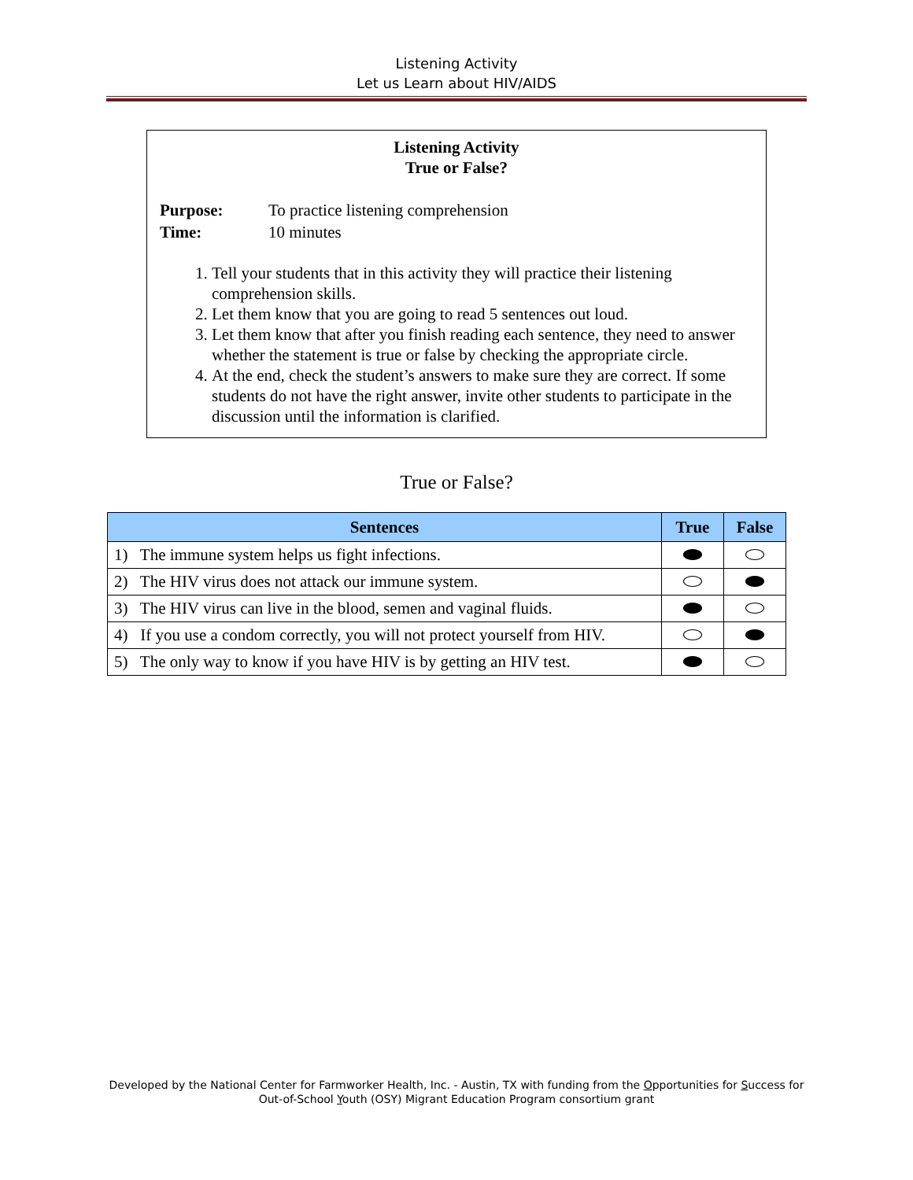Listening Activity
Let us Learn about HIV/AIDS
Listening Activity
True or False?
| Purpose: | To practice listening comprehension |
| Time: | 10 minutes |
1. Tell your students that in this activity they will practice their listening comprehension skills.
2. Let them know that you are going to read 5 sentences out loud.
3. Let them know that after you finish reading each sentence, they need to answer whether the statement is true or false by checking the appropriate circle.
4. At the end, check the student’s answers to make sure they are correct. If some students do not have the right answer, invite other students to participate in the discussion until the information is clarified.
True or False?
| Sentences | True | False |
| --- | --- | --- |
| 1) The immune system helps us fight infections. | | |
| 2) The HIV virus does not attack our immune system. | | |
| 3) The HIV virus can live in the blood, semen and vaginal fluids. | | |
| 4) If you use a condom correctly, you will not protect yourself from HIV. | | |
| 5) The only way to know if you have HIV is by getting an HIV test. | | |
Developed by the National Center for Farmworker Health, Inc. - Austin, TX with funding from the Opportunities for Success for
Out-of-School Youth (OSY) Migrant Education Program consortium grant